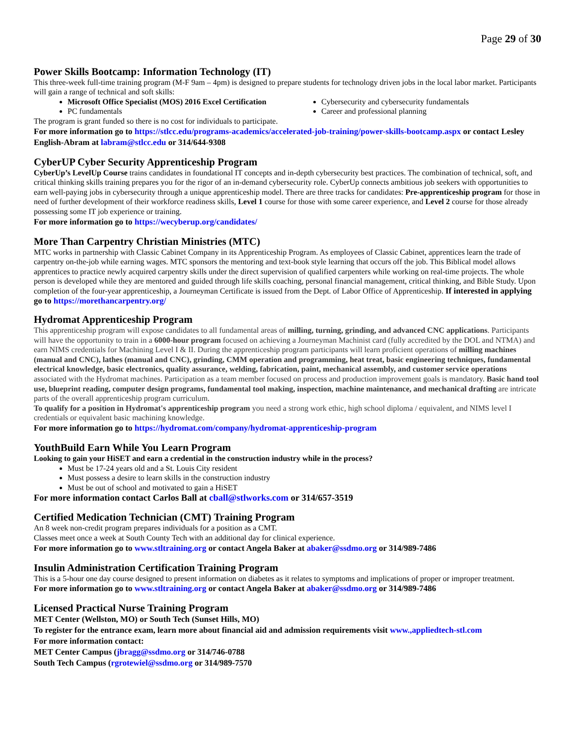Page 29 of 30
Power Skills Bootcamp: Information Technology (IT)
This three-week full-time training program (M-F 9am – 4pm) is designed to prepare students for technology driven jobs in the local labor market. Participants will gain a range of technical and soft skills:
Microsoft Office Specialist (MOS) 2016 Excel Certification
PC fundamentals
Cybersecurity and cybersecurity fundamentals
Career and professional planning
The program is grant funded so there is no cost for individuals to participate.
For more information go to https://stlcc.edu/programs-academics/accelerated-job-training/power-skills-bootcamp.aspx or contact Lesley English-Abram at labram@stlcc.edu or 314/644-9308
CyberUP Cyber Security Apprenticeship Program
CyberUp’s LevelUp Course trains candidates in foundational IT concepts and in-depth cybersecurity best practices. The combination of technical, soft, and critical thinking skills training prepares you for the rigor of an in-demand cybersecurity role. CyberUp connects ambitious job seekers with opportunities to earn well-paying jobs in cybersecurity through a unique apprenticeship model. There are three tracks for candidates: Pre-apprenticeship program for those in need of further development of their workforce readiness skills, Level 1 course for those with some career experience, and Level 2 course for those already possessing some IT job experience or training.
For more information go to https://wecyberup.org/candidates/
More Than Carpentry Christian Ministries (MTC)
MTC works in partnership with Classic Cabinet Company in its Apprenticeship Program. As employees of Classic Cabinet, apprentices learn the trade of carpentry on-the-job while earning wages. MTC sponsors the mentoring and text-book style learning that occurs off the job. This Biblical model allows apprentices to practice newly acquired carpentry skills under the direct supervision of qualified carpenters while working on real-time projects. The whole person is developed while they are mentored and guided through life skills coaching, personal financial management, critical thinking, and Bible Study. Upon completion of the four-year apprenticeship, a Journeyman Certificate is issued from the Dept. of Labor Office of Apprenticeship. If interested in applying go to https://morethancarpentry.org/
Hydromat Apprenticeship Program
This apprenticeship program will expose candidates to all fundamental areas of milling, turning, grinding, and advanced CNC applications. Participants will have the opportunity to train in a 6000-hour program focused on achieving a Journeyman Machinist card (fully accredited by the DOL and NTMA) and earn NIMS credentials for Machining Level I & II. During the apprenticeship program participants will learn proficient operations of milling machines (manual and CNC), lathes (manual and CNC), grinding, CMM operation and programming, heat treat, basic engineering techniques, fundamental electrical knowledge, basic electronics, quality assurance, welding, fabrication, paint, mechanical assembly, and customer service operations associated with the Hydromat machines. Participation as a team member focused on process and production improvement goals is mandatory. Basic hand tool use, blueprint reading, computer design programs, fundamental tool making, inspection, machine maintenance, and mechanical drafting are intricate parts of the overall apprenticeship program curriculum.
To qualify for a position in Hydromat's apprenticeship program you need a strong work ethic, high school diploma / equivalent, and NIMS level I credentials or equivalent basic machining knowledge.
For more information go to https://hydromat.com/company/hydromat-apprenticeship-program
YouthBuild Earn While You Learn Program
Looking to gain your HiSET and earn a credential in the construction industry while in the process?
Must be 17-24 years old and a St. Louis City resident
Must possess a desire to learn skills in the construction industry
Must be out of school and motivated to gain a HiSET
For more information contact Carlos Ball at cball@stlworks.com or 314/657-3519
Certified Medication Technician (CMT) Training Program
An 8 week non-credit program prepares individuals for a position as a CMT.
Classes meet once a week at South County Tech with an additional day for clinical experience.
For more information go to www.stltraining.org or contact Angela Baker at abaker@ssdmo.org or 314/989-7486
Insulin Administration Certification Training Program
This is a 5-hour one day course designed to present information on diabetes as it relates to symptoms and implications of proper or improper treatment.
For more information go to www.stltraining.org or contact Angela Baker at abaker@ssdmo.org or 314/989-7486
Licensed Practical Nurse Training Program
MET Center (Wellston, MO) or South Tech (Sunset Hills, MO)
To register for the entrance exam, learn more about financial aid and admission requirements visit www.,appliedtech-stl.com
For more information contact:
MET Center Campus (jbragg@ssdmo.org or 314/746-0788
South Tech Campus (rgrotewiel@ssdmo.org or 314/989-7570